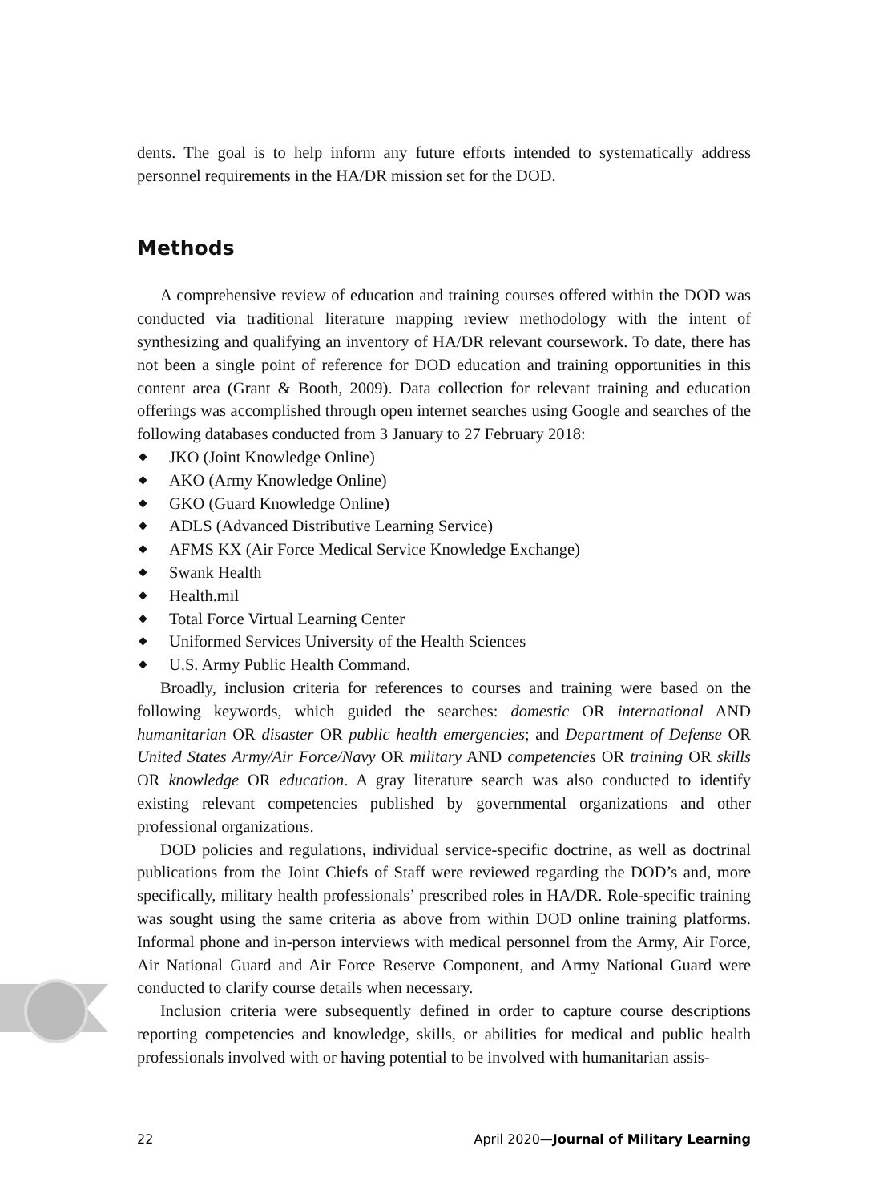dents. The goal is to help inform any future efforts intended to systematically address personnel requirements in the HA/DR mission set for the DOD.
Methods
A comprehensive review of education and training courses offered within the DOD was conducted via traditional literature mapping review methodology with the intent of synthesizing and qualifying an inventory of HA/DR relevant course­work. To date, there has not been a single point of reference for DOD education and training opportunities in this content area (Grant & Booth, 2009). Data collec­tion for relevant training and education offerings was accomplished through open internet searches using Google and searches of the following databases conducted from 3 January to 27 February 2018:
◆ JKO (Joint Knowledge Online)
◆ AKO (Army Knowledge Online)
◆ GKO (Guard Knowledge Online)
◆ ADLS (Advanced Distributive Learning Service)
◆ AFMS KX (Air Force Medical Service Knowledge Exchange)
◆ Swank Health
◆ Health.mil
◆ Total Force Virtual Learning Center
◆ Uniformed Services University of the Health Sciences
◆ U.S. Army Public Health Command.
Broadly, inclusion criteria for references to courses and training were based on the following keywords, which guided the searches: domestic OR international AND humanitarian OR disaster OR public health emergencies; and Department of Defense OR United States Army/Air Force/Navy OR military AND competencies OR training OR skills OR knowledge OR education. A gray literature search was also conducted to identify existing relevant competencies published by govern­mental organizations and other professional organizations.
DOD policies and regulations, individual service-specific doctrine, as well as doctri­nal publications from the Joint Chiefs of Staff were reviewed regarding the DOD’s and, more specifically, military health professionals’ prescribed roles in HA/DR. Role-spe­cific training was sought using the same criteria as above from within DOD online training platforms. Informal phone and in-person interviews with medical personnel from the Army, Air Force, Air National Guard and Air Force Reserve Component, and Army National Guard were conducted to clarify course details when necessary.
Inclusion criteria were subsequently defined in order to capture course descriptions reporting competencies and knowledge, skills, or abilities for medical and public health professionals involved with or having potential to be involved with humanitarian assis-
22 April 2020—Journal of Military Learning